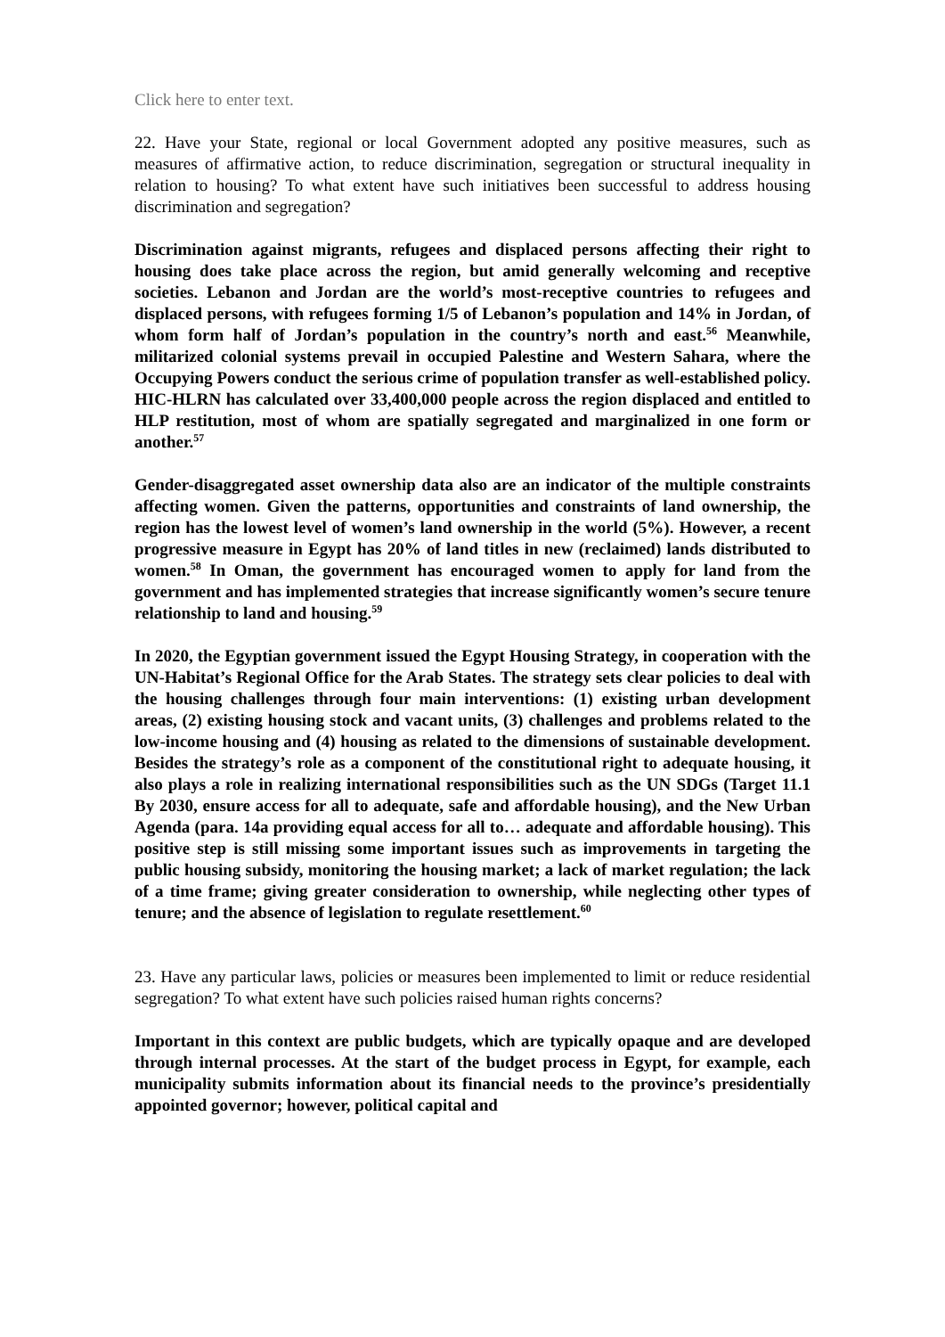Click here to enter text.
22. Have your State, regional or local Government adopted any positive measures, such as measures of affirmative action, to reduce discrimination, segregation or structural inequality in relation to housing? To what extent have such initiatives been successful to address housing discrimination and segregation?
Discrimination against migrants, refugees and displaced persons affecting their right to housing does take place across the region, but amid generally welcoming and receptive societies. Lebanon and Jordan are the world’s most-receptive countries to refugees and displaced persons, with refugees forming 1/5 of Lebanon’s population and 14% in Jordan, of whom form half of Jordan’s population in the country’s north and east.<sup>56</sup> Meanwhile, militarized colonial systems prevail in occupied Palestine and Western Sahara, where the Occupying Powers conduct the serious crime of population transfer as well-established policy. HIC-HLRN has calculated over 33,400,000 people across the region displaced and entitled to HLP restitution, most of whom are spatially segregated and marginalized in one form or another.<sup>57</sup>
Gender-disaggregated asset ownership data also are an indicator of the multiple constraints affecting women. Given the patterns, opportunities and constraints of land ownership, the region has the lowest level of women’s land ownership in the world (5%). However, a recent progressive measure in Egypt has 20% of land titles in new (reclaimed) lands distributed to women.<sup>58</sup> In Oman, the government has encouraged women to apply for land from the government and has implemented strategies that increase significantly women’s secure tenure relationship to land and housing.<sup>59</sup>
In 2020, the Egyptian government issued the Egypt Housing Strategy, in cooperation with the UN-Habitat’s Regional Office for the Arab States. The strategy sets clear policies to deal with the housing challenges through four main interventions: (1) existing urban development areas, (2) existing housing stock and vacant units, (3) challenges and problems related to the low-income housing and (4) housing as related to the dimensions of sustainable development. Besides the strategy’s role as a component of the constitutional right to adequate housing, it also plays a role in realizing international responsibilities such as the UN SDGs (Target 11.1 By 2030, ensure access for all to adequate, safe and affordable housing), and the New Urban Agenda (para. 14a providing equal access for all to… adequate and affordable housing). This positive step is still missing some important issues such as improvements in targeting the public housing subsidy, monitoring the housing market; a lack of market regulation; the lack of a time frame; giving greater consideration to ownership, while neglecting other types of tenure; and the absence of legislation to regulate resettlement.<sup>60</sup>
23. Have any particular laws, policies or measures been implemented to limit or reduce residential segregation? To what extent have such policies raised human rights concerns?
Important in this context are public budgets, which are typically opaque and are developed through internal processes. At the start of the budget process in Egypt, for example, each municipality submits information about its financial needs to the province’s presidentially appointed governor; however, political capital and